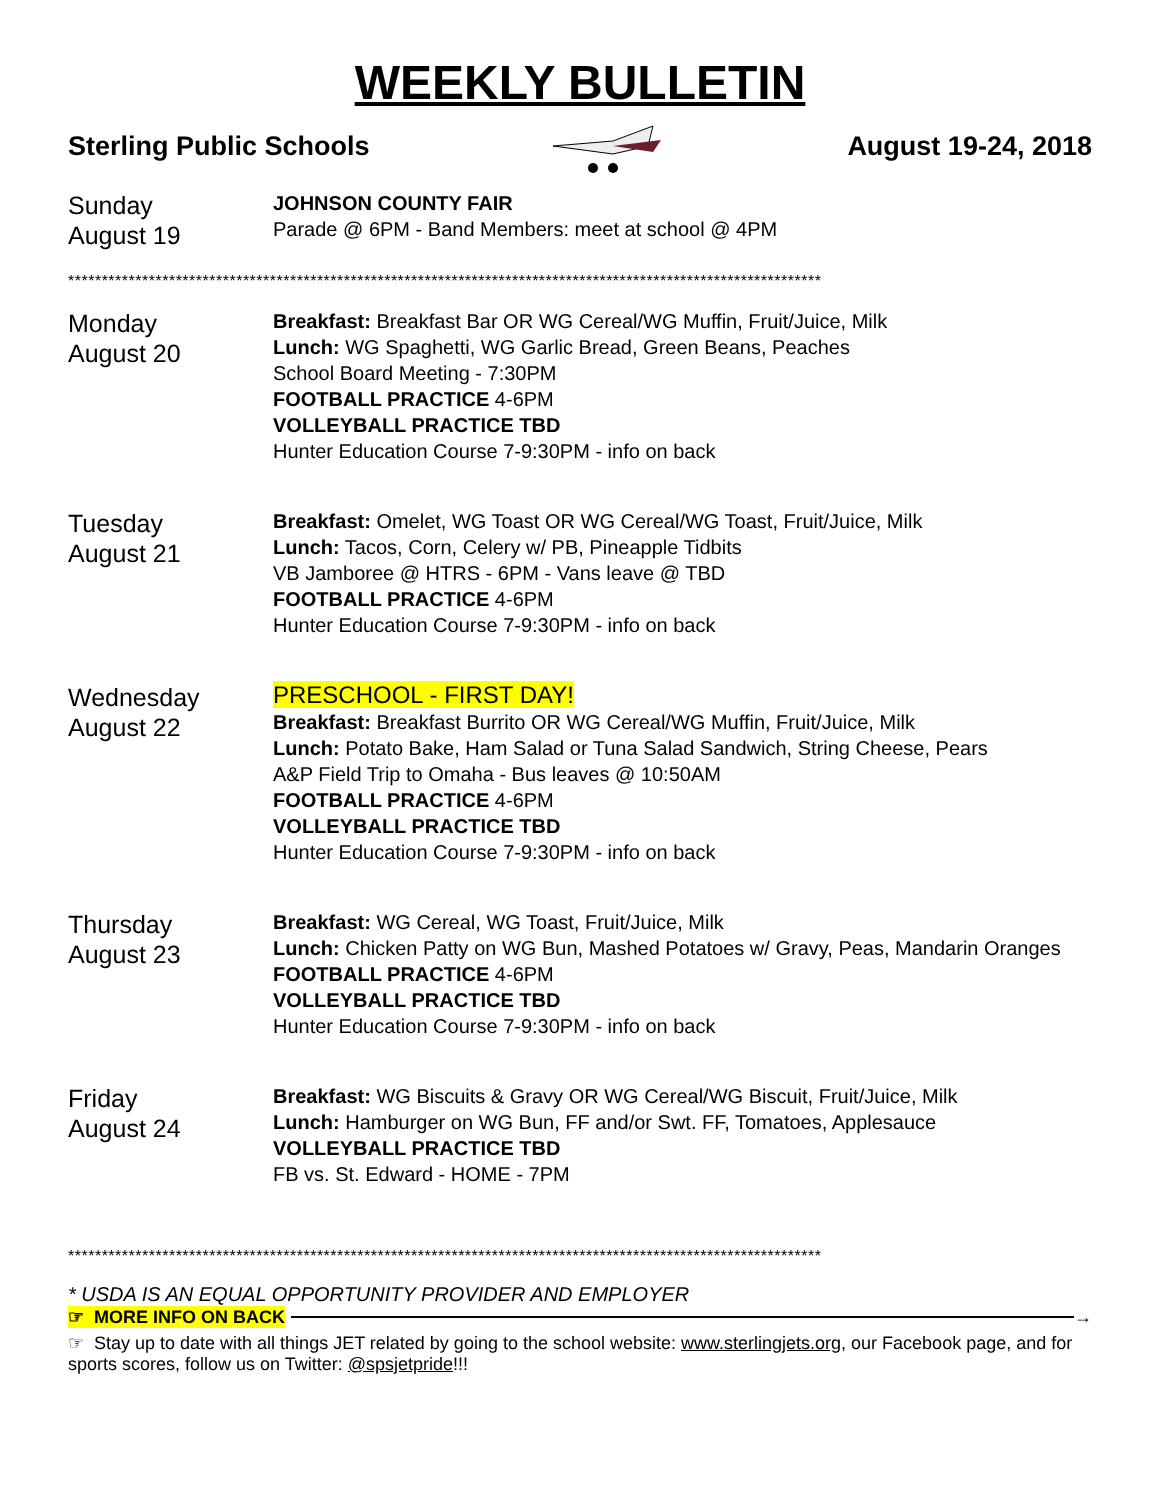WEEKLY BULLETIN
Sterling Public Schools August 19-24, 2018
Sunday
August 19
JOHNSON COUNTY FAIR
Parade @ 6PM - Band Members: meet at school @ 4PM
****************************************************************************************************************
Monday
August 20
Breakfast: Breakfast Bar OR WG Cereal/WG Muffin, Fruit/Juice, Milk
Lunch: WG Spaghetti, WG Garlic Bread, Green Beans, Peaches
School Board Meeting - 7:30PM
FOOTBALL PRACTICE 4-6PM
VOLLEYBALL PRACTICE TBD
Hunter Education Course 7-9:30PM - info on back
Tuesday
August 21
Breakfast: Omelet, WG Toast OR WG Cereal/WG Toast, Fruit/Juice, Milk
Lunch: Tacos, Corn, Celery w/ PB, Pineapple Tidbits
VB Jamboree @ HTRS - 6PM - Vans leave @ TBD
FOOTBALL PRACTICE 4-6PM
Hunter Education Course 7-9:30PM - info on back
Wednesday
August 22
PRESCHOOL - FIRST DAY!
Breakfast: Breakfast Burrito OR WG Cereal/WG Muffin, Fruit/Juice, Milk
Lunch: Potato Bake, Ham Salad or Tuna Salad Sandwich, String Cheese, Pears
A&P Field Trip to Omaha - Bus leaves @ 10:50AM
FOOTBALL PRACTICE 4-6PM
VOLLEYBALL PRACTICE TBD
Hunter Education Course 7-9:30PM - info on back
Thursday
August 23
Breakfast: WG Cereal, WG Toast, Fruit/Juice, Milk
Lunch: Chicken Patty on WG Bun, Mashed Potatoes w/ Gravy, Peas, Mandarin Oranges
FOOTBALL PRACTICE 4-6PM
VOLLEYBALL PRACTICE TBD
Hunter Education Course 7-9:30PM - info on back
Friday
August 24
Breakfast: WG Biscuits & Gravy OR WG Cereal/WG Biscuit, Fruit/Juice, Milk
Lunch: Hamburger on WG Bun, FF and/or Swt. FF, Tomatoes, Applesauce
VOLLEYBALL PRACTICE TBD
FB vs. St. Edward - HOME - 7PM
****************************************************************************************************************
* USDA IS AN EQUAL OPPORTUNITY PROVIDER AND EMPLOYER
☞ MORE INFO ON BACK →
☞ Stay up to date with all things JET related by going to the school website: www.sterlingjets.org, our Facebook page, and for sports scores, follow us on Twitter: @spsjetpride!!!